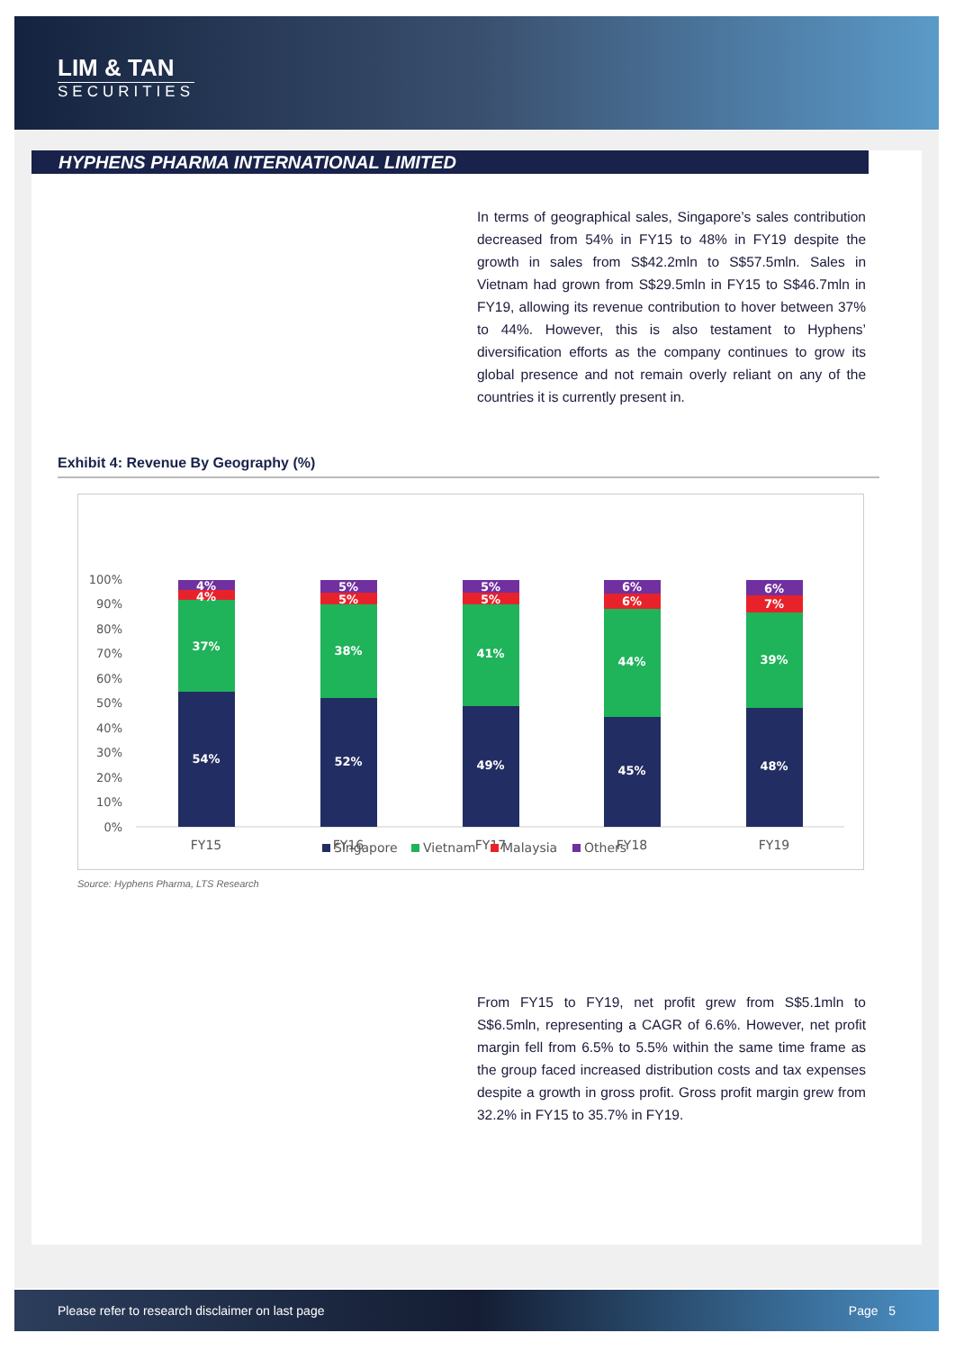LIM & TAN
SECURITIES
HYPHENS PHARMA INTERNATIONAL LIMITED
In terms of geographical sales, Singapore’s sales contribution decreased from 54% in FY15 to 48% in FY19 despite the growth in sales from S$42.2mln to S$57.5mln. Sales in Vietnam had grown from S$29.5mln in FY15 to S$46.7mln in FY19, allowing its revenue contribution to hover between 37% to 44%. However, this is also testament to Hyphens’ diversification efforts as the company continues to grow its global presence and not remain overly reliant on any of the countries it is currently present in.
Exhibit 4: Revenue By Geography (%)
100%
90%
80%
70%
60%
50%
40%
30%
20%
10%
0%
4%
4%
37%
54%
5%
5%
38%
52%
5%
5%
41%
49%
6%
6%
44%
45%
6%
7%
39%
48%
FY15
FY16
FY17
FY18
FY19
Singapore
Vietnam
Malaysia
Others
Source: Hyphens Pharma, LTS Research
From FY15 to FY19, net profit grew from S$5.1mln to S$6.5mln, representing a CAGR of 6.6%. However, net profit margin fell from 6.5% to 5.5% within the same time frame as the group faced increased distribution costs and tax expenses despite a growth in gross profit. Gross profit margin grew from 32.2% in FY15 to 35.7% in FY19.
Please refer to research disclaimer on last page Page 5